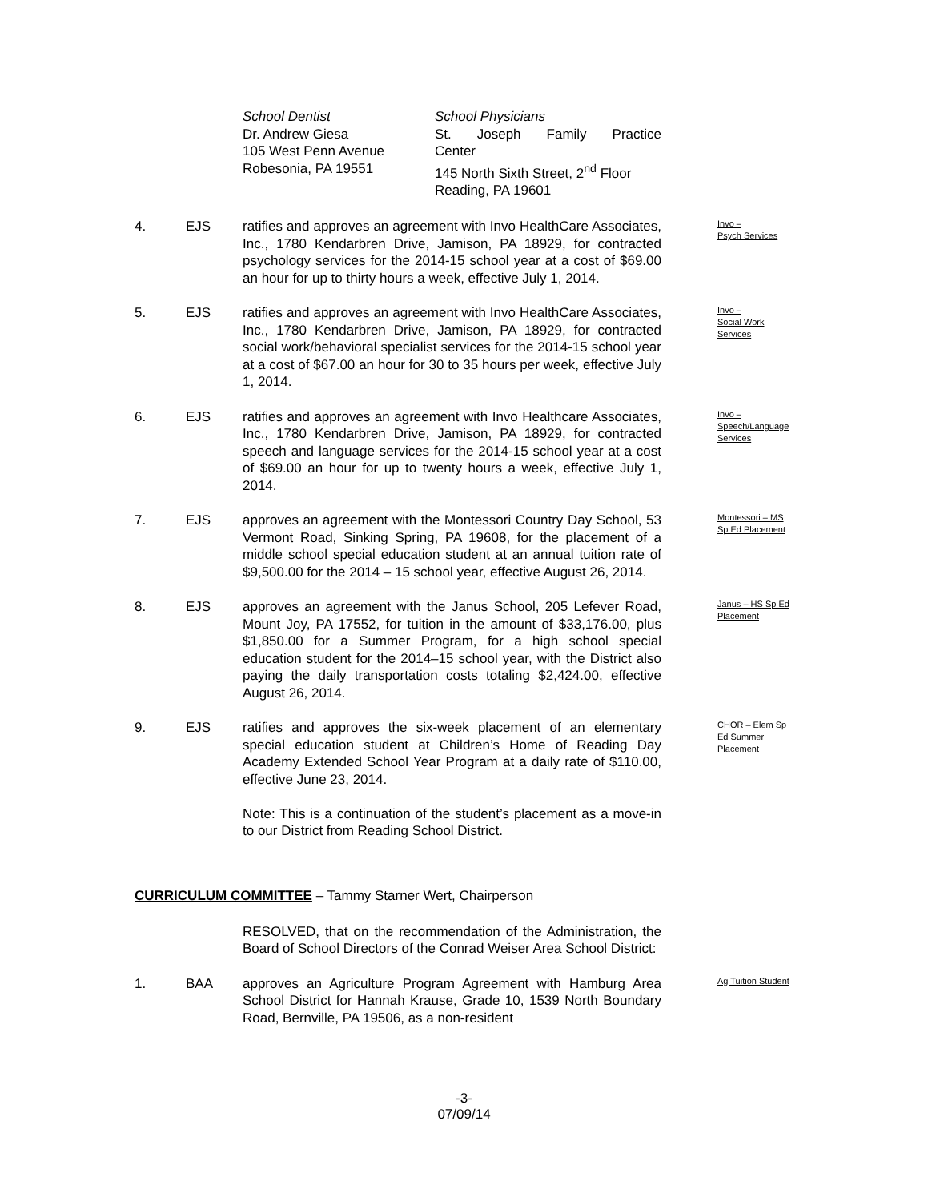School Dentist
Dr. Andrew Giesa
105 West Penn Avenue
Robesonia, PA 19551
School Physicians
St. Joseph Family Practice
Center
145 North Sixth Street, 2<sup>nd</sup> Floor
Reading, PA 19601
4. EJS ratifies and approves an agreement with Invo HealthCare Associates, Inc., 1780 Kendarbren Drive, Jamison, PA 18929, for contracted psychology services for the 2014-15 school year at a cost of $69.00 an hour for up to thirty hours a week, effective July 1, 2014.
Invo –
Psych Services
5. EJS ratifies and approves an agreement with Invo HealthCare Associates, Inc., 1780 Kendarbren Drive, Jamison, PA 18929, for contracted social work/behavioral specialist services for the 2014-15 school year at a cost of $67.00 an hour for 30 to 35 hours per week, effective July 1, 2014.
Invo –
Social Work
Services
6. EJS ratifies and approves an agreement with Invo Healthcare Associates, Inc., 1780 Kendarbren Drive, Jamison, PA 18929, for contracted speech and language services for the 2014-15 school year at a cost of $69.00 an hour for up to twenty hours a week, effective July 1, 2014.
Invo –
Speech/Language
Services
7. EJS approves an agreement with the Montessori Country Day School, 53 Vermont Road, Sinking Spring, PA 19608, for the placement of a middle school special education student at an annual tuition rate of $9,500.00 for the 2014 – 15 school year, effective August 26, 2014.
Montessori – MS
Sp Ed Placement
8. EJS approves an agreement with the Janus School, 205 Lefever Road, Mount Joy, PA 17552, for tuition in the amount of $33,176.00, plus $1,850.00 for a Summer Program, for a high school special education student for the 2014–15 school year, with the District also paying the daily transportation costs totaling $2,424.00, effective August 26, 2014.
Janus – HS Sp Ed
Placement
9. EJS ratifies and approves the six-week placement of an elementary special education student at Children’s Home of Reading Day Academy Extended School Year Program at a daily rate of $110.00, effective June 23, 2014.
Note: This is a continuation of the student’s placement as a move-in to our District from Reading School District.
CHOR – Elem Sp
Ed Summer
Placement
CURRICULUM COMMITTEE – Tammy Starner Wert, Chairperson
RESOLVED, that on the recommendation of the Administration, the Board of School Directors of the Conrad Weiser Area School District:
1. BAA approves an Agriculture Program Agreement with Hamburg Area School District for Hannah Krause, Grade 10, 1539 North Boundary Road, Bernville, PA 19506, as a non-resident
Ag Tuition Student
-3-
07/09/14